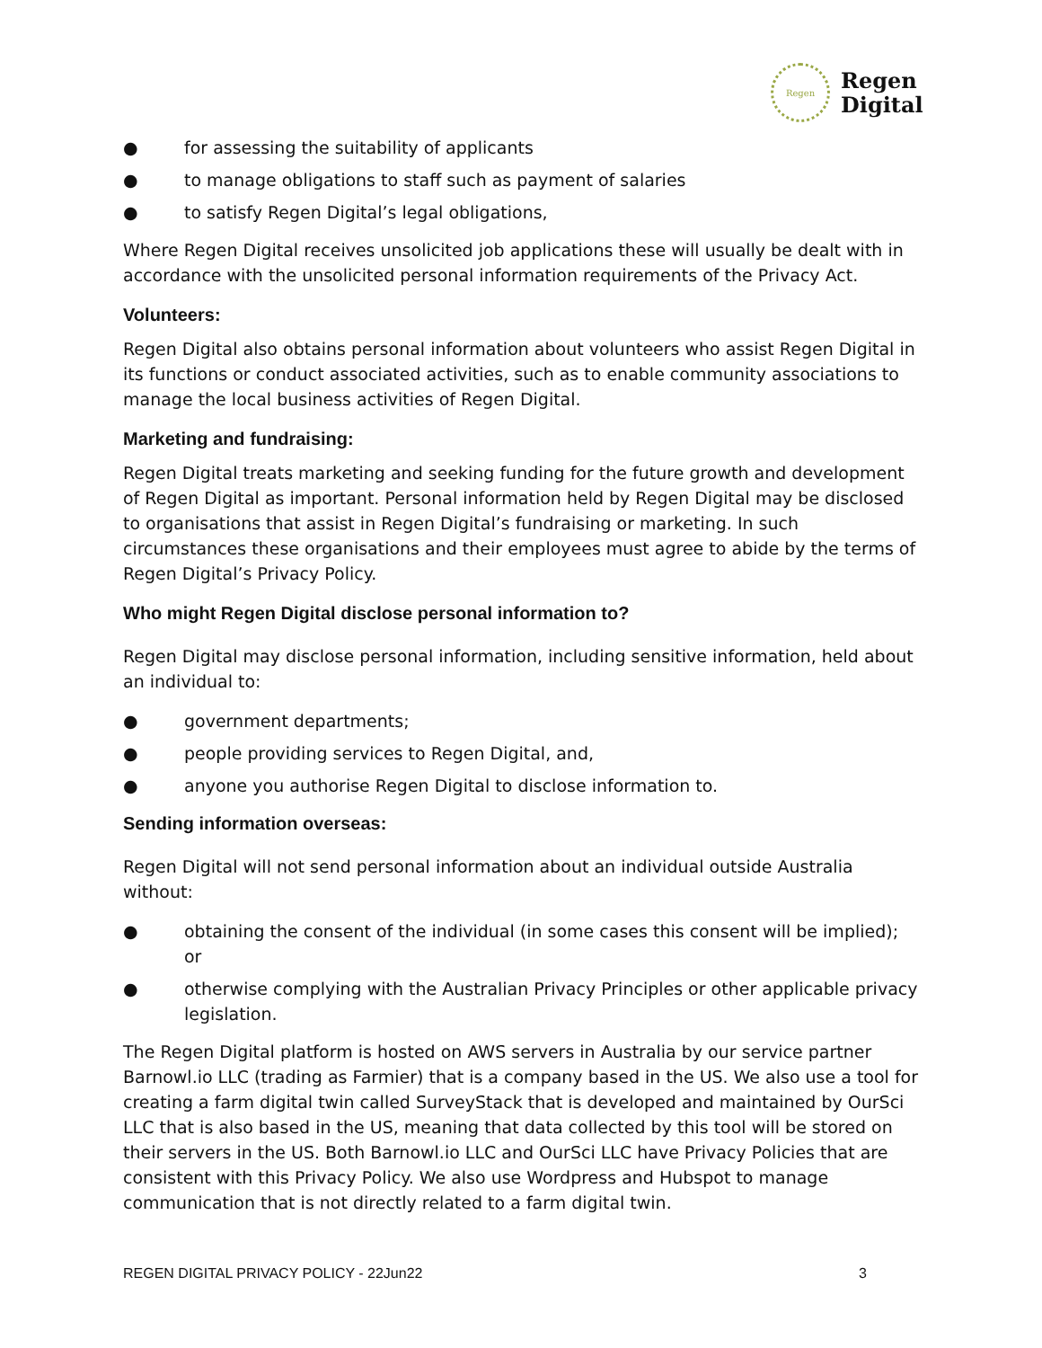Regen
Regen
Digital
● for assessing the suitability of applicants
● to manage obligations to staff such as payment of salaries
● to satisfy Regen Digital’s legal obligations,
Where Regen Digital receives unsolicited job applications these will usually be dealt with in accordance with the unsolicited personal information requirements of the Privacy Act.
Volunteers:
Regen Digital also obtains personal information about volunteers who assist Regen Digital in its functions or conduct associated activities, such as to enable community associations to manage the local business activities of Regen Digital.
Marketing and fundraising:
Regen Digital treats marketing and seeking funding for the future growth and development of Regen Digital as important. Personal information held by Regen Digital may be disclosed to organisations that assist in Regen Digital’s fundraising or marketing. In such circumstances these organisations and their employees must agree to abide by the terms of Regen Digital’s Privacy Policy.
Who might Regen Digital disclose personal information to?
Regen Digital may disclose personal information, including sensitive information, held about an individual to:
● government departments;
● people providing services to Regen Digital, and,
● anyone you authorise Regen Digital to disclose information to.
Sending information overseas:
Regen Digital will not send personal information about an individual outside Australia without:
● obtaining the consent of the individual (in some cases this consent will be implied); or
● otherwise complying with the Australian Privacy Principles or other applicable privacy legislation.
The Regen Digital platform is hosted on AWS servers in Australia by our service partner Barnowl.io LLC (trading as Farmier) that is a company based in the US. We also use a tool for creating a farm digital twin called SurveyStack that is developed and maintained by OurSci LLC that is also based in the US, meaning that data collected by this tool will be stored on their servers in the US. Both Barnowl.io LLC and OurSci LLC have Privacy Policies that are consistent with this Privacy Policy. We also use Wordpress and Hubspot to manage communication that is not directly related to a farm digital twin.
REGEN DIGITAL PRIVACY POLICY - 22Jun22 3